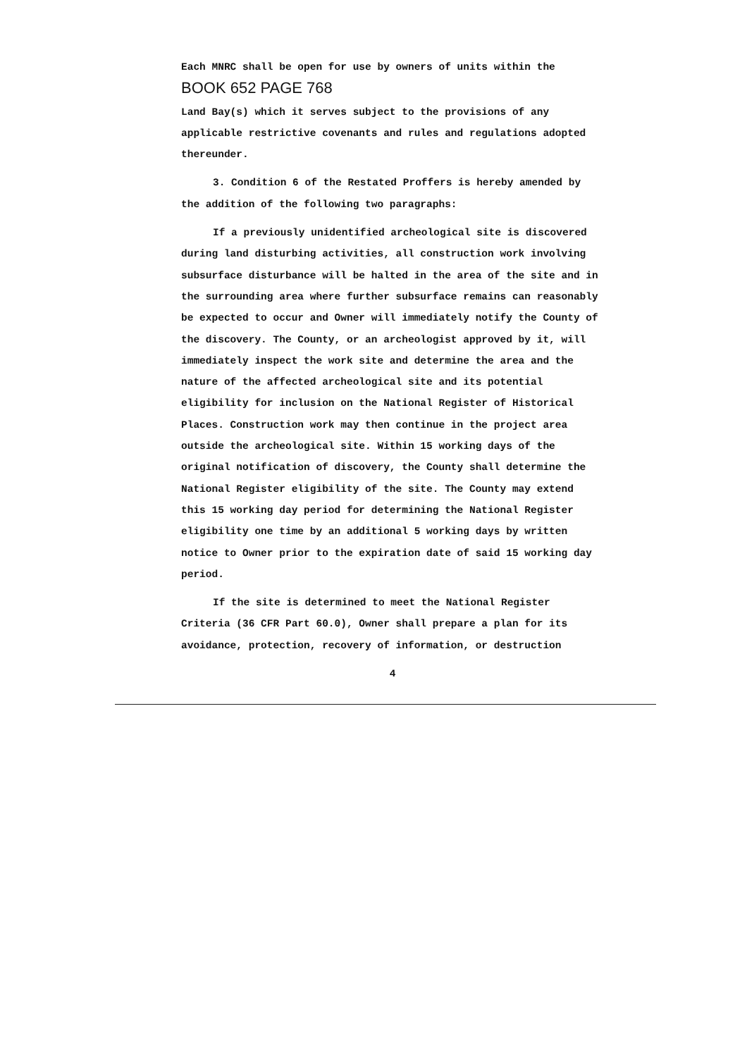Each MNRC shall be open for use by owners of units within the BOOK 652 PAGE 768
Land Bay(s) which it serves subject to the provisions of any applicable restrictive covenants and rules and regulations adopted thereunder.
3. Condition 6 of the Restated Proffers is hereby amended by the addition of the following two paragraphs:
If a previously unidentified archeological site is discovered during land disturbing activities, all construction work involving subsurface disturbance will be halted in the area of the site and in the surrounding area where further subsurface remains can reasonably be expected to occur and Owner will immediately notify the County of the discovery. The County, or an archeologist approved by it, will immediately inspect the work site and determine the area and the nature of the affected archeological site and its potential eligibility for inclusion on the National Register of Historical Places. Construction work may then continue in the project area outside the archeological site. Within 15 working days of the original notification of discovery, the County shall determine the National Register eligibility of the site. The County may extend this 15 working day period for determining the National Register eligibility one time by an additional 5 working days by written notice to Owner prior to the expiration date of said 15 working day period.
If the site is determined to meet the National Register Criteria (36 CFR Part 60.0), Owner shall prepare a plan for its avoidance, protection, recovery of information, or destruction
4